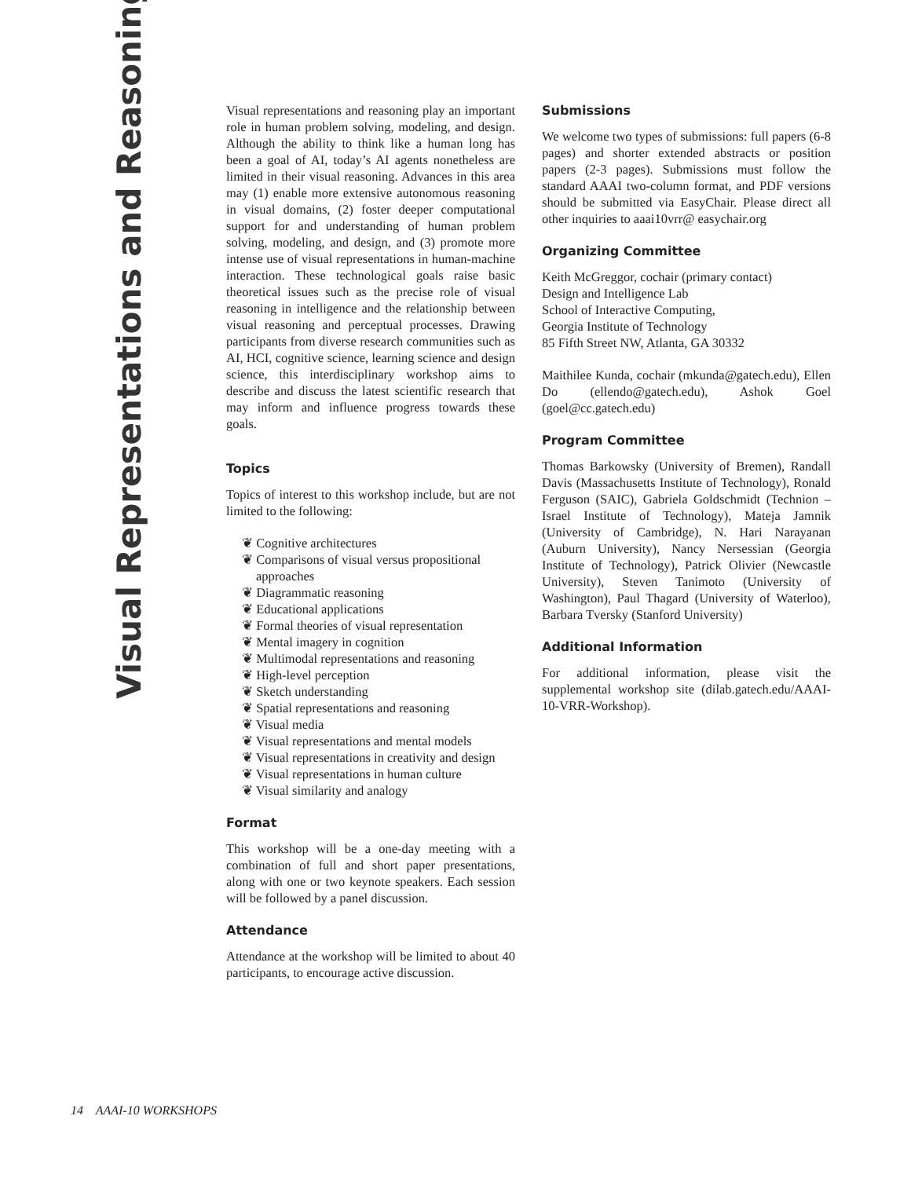Visual Representations and Reasoning
Visual representations and reasoning play an important role in human problem solving, modeling, and design. Although the ability to think like a human long has been a goal of AI, today’s AI agents nonetheless are limited in their visual reasoning. Advances in this area may (1) enable more extensive autonomous reasoning in visual domains, (2) foster deeper computational support for and understanding of human problem solving, modeling, and design, and (3) promote more intense use of visual representations in human-machine interaction. These technological goals raise basic theoretical issues such as the precise role of visual reasoning in intelligence and the relationship between visual reasoning and perceptual processes. Drawing participants from diverse research communities such as AI, HCI, cognitive science, learning science and design science, this interdisciplinary workshop aims to describe and discuss the latest scientific research that may inform and influence progress towards these goals.
Topics
Topics of interest to this workshop include, but are not limited to the following:
❦ Cognitive architectures
❦ Comparisons of visual versus propositional approaches
❦ Diagrammatic reasoning
❦ Educational applications
❦ Formal theories of visual representation
❦ Mental imagery in cognition
❦ Multimodal representations and reasoning
❦ High-level perception
❦ Sketch understanding
❦ Spatial representations and reasoning
❦ Visual media
❦ Visual representations and mental models
❦ Visual representations in creativity and design
❦ Visual representations in human culture
❦ Visual similarity and analogy
Format
This workshop will be a one-day meeting with a combination of full and short paper presentations, along with one or two keynote speakers. Each session will be followed by a panel discussion.
Attendance
Attendance at the workshop will be limited to about 40 participants, to encourage active discussion.
Submissions
We welcome two types of submissions: full papers (6-8 pages) and shorter extended abstracts or position papers (2-3 pages). Submissions must follow the standard AAAI two-column format, and PDF versions should be submitted via EasyChair. Please direct all other inquiries to aaai10vrr@ easychair.org
Organizing Committee
Keith McGreggor, cochair (primary contact)
Design and Intelligence Lab
School of Interactive Computing,
Georgia Institute of Technology
85 Fifth Street NW, Atlanta, GA 30332
Maithilee Kunda, cochair (mkunda@gatech.edu), Ellen Do (ellendo@gatech.edu), Ashok Goel (goel@cc.gatech.edu)
Program Committee
Thomas Barkowsky (University of Bremen), Randall Davis (Massachusetts Institute of Technology), Ronald Ferguson (SAIC), Gabriela Goldschmidt (Technion – Israel Institute of Technology), Mateja Jamnik (University of Cambridge), N. Hari Narayanan (Auburn University), Nancy Nersessian (Georgia Institute of Technology), Patrick Olivier (Newcastle University), Steven Tanimoto (University of Washington), Paul Thagard (University of Waterloo), Barbara Tversky (Stanford University)
Additional Information
For additional information, please visit the supplemental workshop site (dilab.gatech.edu/AAAI-10-VRR-Workshop).
14 AAAI-10 WORKSHOPS